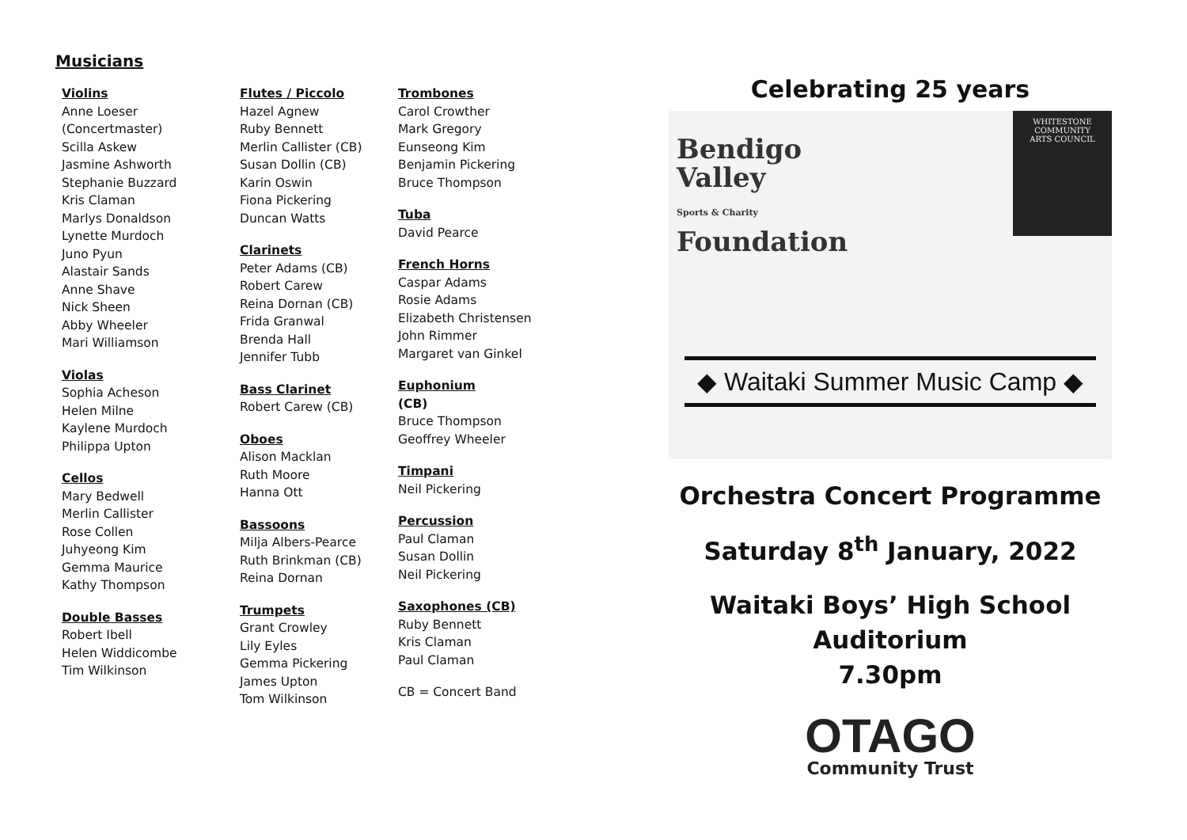Musicians
Violins
Anne Loeser
(Concertmaster)
Scilla Askew
Jasmine Ashworth
Stephanie Buzzard
Kris Claman
Marlys Donaldson
Lynette Murdoch
Juno Pyun
Alastair Sands
Anne Shave
Nick Sheen
Abby Wheeler
Mari Williamson
Violas
Sophia Acheson
Helen Milne
Kaylene Murdoch
Philippa Upton
Cellos
Mary Bedwell
Merlin Callister
Rose Collen
Juhyeong Kim
Gemma Maurice
Kathy Thompson
Double Basses
Robert Ibell
Helen Widdicombe
Tim Wilkinson
Flutes / Piccolo
Hazel Agnew
Ruby Bennett
Merlin Callister (CB)
Susan Dollin (CB)
Karin Oswin
Fiona Pickering
Duncan Watts
Clarinets
Peter Adams (CB)
Robert Carew
Reina Dornan (CB)
Frida Granwal
Brenda Hall
Jennifer Tubb
Bass Clarinet
Robert Carew (CB)
Oboes
Alison Macklan
Ruth Moore
Hanna Ott
Bassoons
Milja Albers-Pearce
Ruth Brinkman (CB)
Reina Dornan
Trumpets
Grant Crowley
Lily Eyles
Gemma Pickering
James Upton
Tom Wilkinson
Trombones
Carol Crowther
Mark Gregory
Eunseong Kim
Benjamin Pickering
Bruce Thompson
Tuba
David Pearce
French Horns
Caspar Adams
Rosie Adams
Elizabeth Christensen
John Rimmer
Margaret van Ginkel
Euphonium
(CB)
Bruce Thompson
Geoffrey Wheeler
Timpani
Neil Pickering
Percussion
Paul Claman
Susan Dollin
Neil Pickering
Saxophones (CB)
Ruby Bennett
Kris Claman
Paul Claman
CB = Concert Band
Celebrating 25 years
Bendigo
Valley
Sports & Charity
Foundation
WHITESTONE
COMMUNITY
ARTS COUNCIL
◆ Waitaki Summer Music Camp ◆
Orchestra Concert Programme
Saturday 8<sup>th</sup> January, 2022
Waitaki Boys’ High School
Auditorium
7.30pm
OTAGO
Community Trust